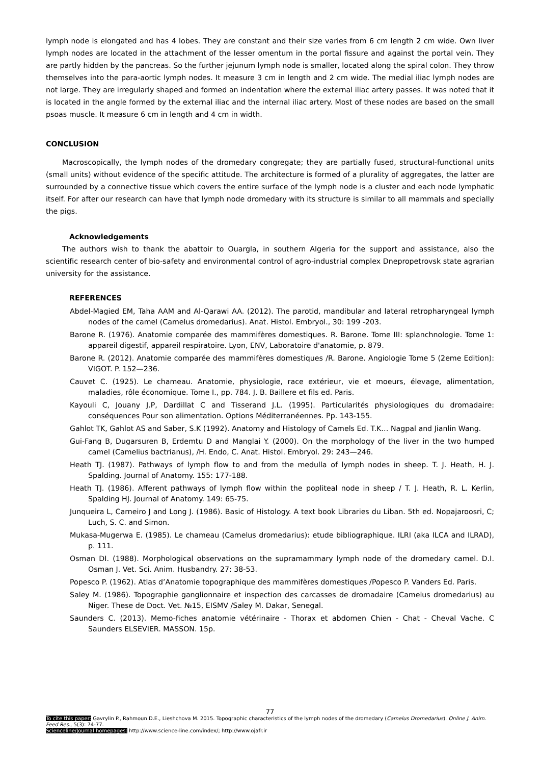lymph node is elongated and has 4 lobes. They are constant and their size varies from 6 cm length 2 cm wide. Own liver lymph nodes are located in the attachment of the lesser omentum in the portal fissure and against the portal vein. They are partly hidden by the pancreas. So the further jejunum lymph node is smaller, located along the spiral colon. They throw themselves into the para-aortic lymph nodes. It measure 3 cm in length and 2 cm wide. The medial iliac lymph nodes are not large. They are irregularly shaped and formed an indentation where the external iliac artery passes. It was noted that it is located in the angle formed by the external iliac and the internal iliac artery. Most of these nodes are based on the small psoas muscle. It measure 6 cm in length and 4 cm in width.
CONCLUSION
Macroscopically, the lymph nodes of the dromedary congregate; they are partially fused, structural-functional units (small units) without evidence of the specific attitude. The architecture is formed of a plurality of aggregates, the latter are surrounded by a connective tissue which covers the entire surface of the lymph node is a cluster and each node lymphatic itself. For after our research can have that lymph node dromedary with its structure is similar to all mammals and specially the pigs.
Acknowledgements
The authors wish to thank the abattoir to Ouargla, in southern Algeria for the support and assistance, also the scientific research center of bio-safety and environmental control of agro-industrial complex Dnepropetrovsk state agrarian university for the assistance.
REFERENCES
Abdel-Magied EM, Taha AAM and Al-Qarawi AA. (2012). The parotid, mandibular and lateral retropharyngeal lymph nodes of the camel (Camelus dromedarius). Anat. Histol. Embryol., 30: 199 -203.
Barone R. (1976). Anatomie comparée des mammifères domestiques. R. Barone. Tome III: splanchnologie. Tome 1: appareil digestif, appareil respiratoire. Lyon, ENV, Laboratoire d'anatomie, p. 879.
Barone R. (2012). Anatomie comparée des mammifères domestiques /R. Barone. Angiologie Tome 5 (2eme Edition): VIGOT. P. 152—236.
Cauvet C. (1925). Le chameau. Anatomie, physiologie, race extérieur, vie et moeurs, élevage, alimentation, maladies, rôle économique. Tome I., pp. 784. J. B. Baillere et fils ed. Paris.
Kayouli C, Jouany J.P, Dardillat C and Tisserand J.L. (1995). Particularités physiologiques du dromadaire: conséquences Pour son alimentation. Options Méditerranéennes. Pp. 143-155.
Gahlot TK, Gahlot AS and Saber, S.K (1992). Anatomy and Histology of Camels Ed. T.K… Nagpal and Jianlin Wang.
Gui-Fang B, Dugarsuren B, Erdemtu D and Manglai Y. (2000). On the morphology of the liver in the two humped camel (Camelius bactrianus), /H. Endo, C. Anat. Histol. Embryol. 29: 243—246.
Heath TJ. (1987). Pathways of lymph flow to and from the medulla of lymph nodes in sheep. T. J. Heath, H. J. Spalding. Journal of Anatomy. 155: 177-188.
Heath TJ. (1986). Afferent pathways of lymph flow within the popliteal node in sheep / T. J. Heath, R. L. Kerlin, Spalding HJ. Journal of Anatomy. 149: 65-75.
Junqueira L, Carneiro J and Long J. (1986). Basic of Histology. A text book Libraries du Liban. 5th ed. Nopajaroosri, C; Luch, S. C. and Simon.
Mukasa-Mugerwa E. (1985). Le chameau (Camelus dromedarius): etude bibliographique. ILRI (aka ILCA and ILRAD), p. 111.
Osman DI. (1988). Morphological observations on the supramammary lymph node of the dromedary camel. D.I. Osman J. Vet. Sci. Anim. Husbandry. 27: 38-53.
Popesco P. (1962). Atlas d’Anatomie topographique des mammifères domestiques /Popesco P. Vanders Ed. Paris.
Saley M. (1986). Topographie ganglionnaire et inspection des carcasses de dromadaire (Camelus dromedarius) au Niger. These de Doct. Vet. №15, EISMV /Saley M. Dakar, Senegal.
Saunders C. (2013). Memo-fiches anatomie vétérinaire - Thorax et abdomen Chien - Chat - Cheval Vache. C Saunders ELSEVIER. MASSON. 15p.
77
To cite this paper: Gavrylin P., Rahmoun D.E., Lieshchova M. 2015. Topographic characteristics of the lymph nodes of the dromedary (Camelus Dromedarius). Online J. Anim. Feed Res., 5(3): 74-77.
Scienceline/Journal homepages: http://www.science-line.com/index/; http://www.ojafr.ir